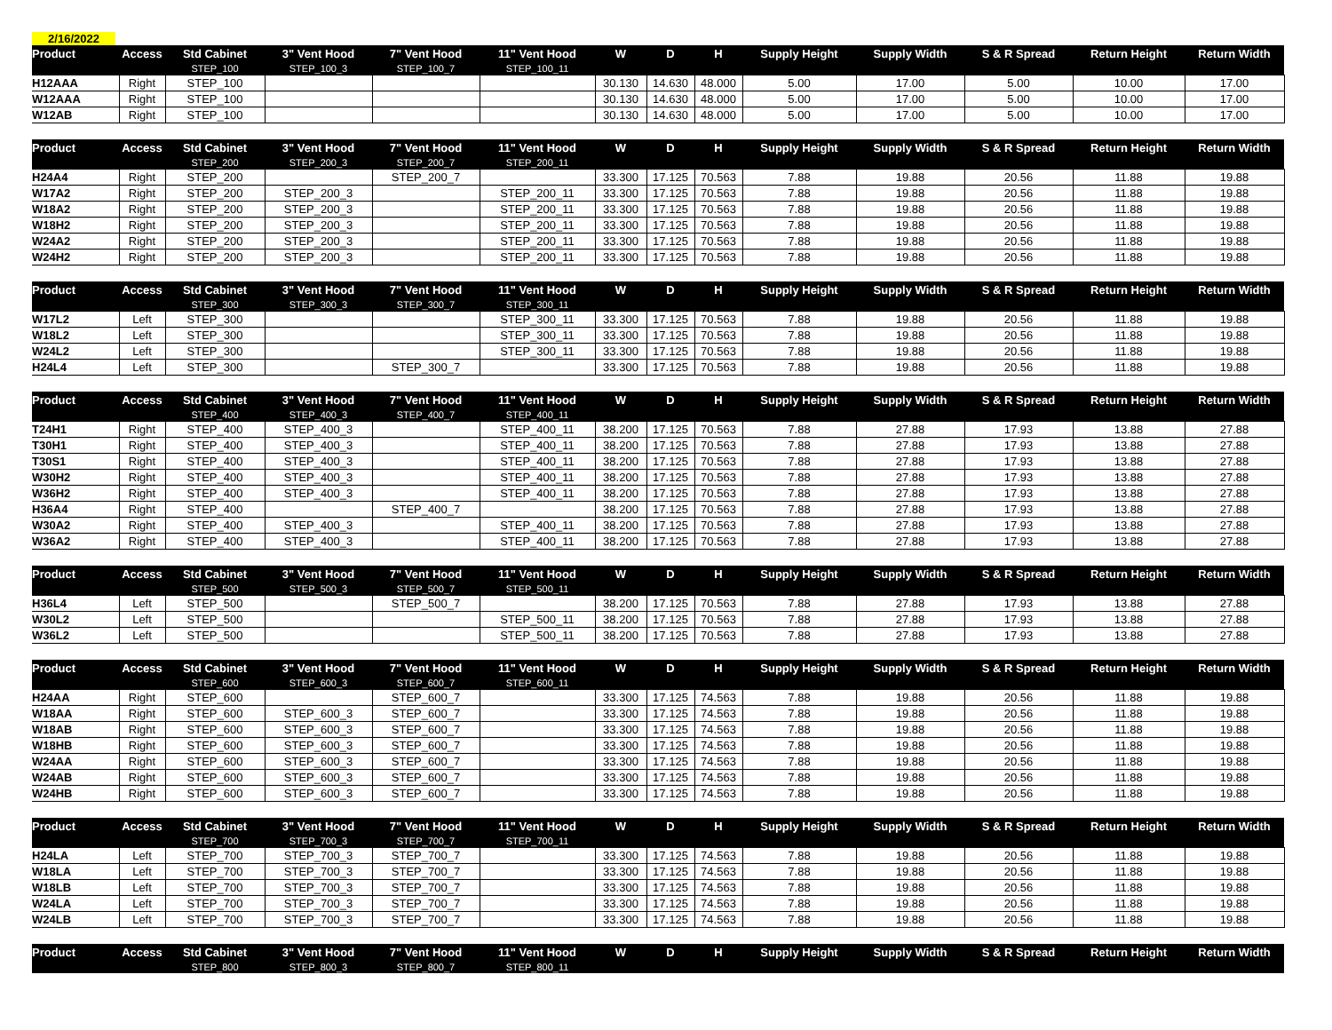2/16/2022
| Product | Access | Std Cabinet | 3" Vent Hood | 7" Vent Hood | 11" Vent Hood | W | D | H | Supply Height | Supply Width | S & R Spread | Return Height | Return Width |
| --- | --- | --- | --- | --- | --- | --- | --- | --- | --- | --- | --- | --- | --- |
| | | STEP_100 | STEP_100_3 | STEP_100_7 | STEP_100_11 | | | | | | | | |
| H12AAA | Right | STEP_100 | | | | 30.130 | 14.630 | 48.000 | 5.00 | 17.00 | 5.00 | 10.00 | 17.00 |
| W12AAA | Right | STEP_100 | | | | 30.130 | 14.630 | 48.000 | 5.00 | 17.00 | 5.00 | 10.00 | 17.00 |
| W12AB | Right | STEP_100 | | | | 30.130 | 14.630 | 48.000 | 5.00 | 17.00 | 5.00 | 10.00 | 17.00 |
| Product | Access | Std Cabinet | 3" Vent Hood | 7" Vent Hood | 11" Vent Hood | W | D | H | Supply Height | Supply Width | S & R Spread | Return Height | Return Width |
| --- | --- | --- | --- | --- | --- | --- | --- | --- | --- | --- | --- | --- | --- |
| | | STEP_200 | STEP_200_3 | STEP_200_7 | STEP_200_11 | | | | | | | | |
| H24A4 | Right | STEP_200 | | STEP_200_7 | | 33.300 | 17.125 | 70.563 | 7.88 | 19.88 | 20.56 | 11.88 | 19.88 |
| W17A2 | Right | STEP_200 | STEP_200_3 | | STEP_200_11 | 33.300 | 17.125 | 70.563 | 7.88 | 19.88 | 20.56 | 11.88 | 19.88 |
| W18A2 | Right | STEP_200 | STEP_200_3 | | STEP_200_11 | 33.300 | 17.125 | 70.563 | 7.88 | 19.88 | 20.56 | 11.88 | 19.88 |
| W18H2 | Right | STEP_200 | STEP_200_3 | | STEP_200_11 | 33.300 | 17.125 | 70.563 | 7.88 | 19.88 | 20.56 | 11.88 | 19.88 |
| W24A2 | Right | STEP_200 | STEP_200_3 | | STEP_200_11 | 33.300 | 17.125 | 70.563 | 7.88 | 19.88 | 20.56 | 11.88 | 19.88 |
| W24H2 | Right | STEP_200 | STEP_200_3 | | STEP_200_11 | 33.300 | 17.125 | 70.563 | 7.88 | 19.88 | 20.56 | 11.88 | 19.88 |
| Product | Access | Std Cabinet | 3" Vent Hood | 7" Vent Hood | 11" Vent Hood | W | D | H | Supply Height | Supply Width | S & R Spread | Return Height | Return Width |
| --- | --- | --- | --- | --- | --- | --- | --- | --- | --- | --- | --- | --- | --- |
| | | STEP_300 | STEP_300_3 | STEP_300_7 | STEP_300_11 | | | | | | | | |
| W17L2 | Left | STEP_300 | | | STEP_300_11 | 33.300 | 17.125 | 70.563 | 7.88 | 19.88 | 20.56 | 11.88 | 19.88 |
| W18L2 | Left | STEP_300 | | | STEP_300_11 | 33.300 | 17.125 | 70.563 | 7.88 | 19.88 | 20.56 | 11.88 | 19.88 |
| W24L2 | Left | STEP_300 | | | STEP_300_11 | 33.300 | 17.125 | 70.563 | 7.88 | 19.88 | 20.56 | 11.88 | 19.88 |
| H24L4 | Left | STEP_300 | | STEP_300_7 | | 33.300 | 17.125 | 70.563 | 7.88 | 19.88 | 20.56 | 11.88 | 19.88 |
| Product | Access | Std Cabinet | 3" Vent Hood | 7" Vent Hood | 11" Vent Hood | W | D | H | Supply Height | Supply Width | S & R Spread | Return Height | Return Width |
| --- | --- | --- | --- | --- | --- | --- | --- | --- | --- | --- | --- | --- | --- |
| | | STEP_400 | STEP_400_3 | STEP_400_7 | STEP_400_11 | | | | | | | | |
| T24H1 | Right | STEP_400 | STEP_400_3 | | STEP_400_11 | 38.200 | 17.125 | 70.563 | 7.88 | 27.88 | 17.93 | 13.88 | 27.88 |
| T30H1 | Right | STEP_400 | STEP_400_3 | | STEP_400_11 | 38.200 | 17.125 | 70.563 | 7.88 | 27.88 | 17.93 | 13.88 | 27.88 |
| T30S1 | Right | STEP_400 | STEP_400_3 | | STEP_400_11 | 38.200 | 17.125 | 70.563 | 7.88 | 27.88 | 17.93 | 13.88 | 27.88 |
| W30H2 | Right | STEP_400 | STEP_400_3 | | STEP_400_11 | 38.200 | 17.125 | 70.563 | 7.88 | 27.88 | 17.93 | 13.88 | 27.88 |
| W36H2 | Right | STEP_400 | STEP_400_3 | | STEP_400_11 | 38.200 | 17.125 | 70.563 | 7.88 | 27.88 | 17.93 | 13.88 | 27.88 |
| H36A4 | Right | STEP_400 | | STEP_400_7 | | 38.200 | 17.125 | 70.563 | 7.88 | 27.88 | 17.93 | 13.88 | 27.88 |
| W30A2 | Right | STEP_400 | STEP_400_3 | | STEP_400_11 | 38.200 | 17.125 | 70.563 | 7.88 | 27.88 | 17.93 | 13.88 | 27.88 |
| W36A2 | Right | STEP_400 | STEP_400_3 | | STEP_400_11 | 38.200 | 17.125 | 70.563 | 7.88 | 27.88 | 17.93 | 13.88 | 27.88 |
| Product | Access | Std Cabinet | 3" Vent Hood | 7" Vent Hood | 11" Vent Hood | W | D | H | Supply Height | Supply Width | S & R Spread | Return Height | Return Width |
| --- | --- | --- | --- | --- | --- | --- | --- | --- | --- | --- | --- | --- | --- |
| | | STEP_500 | STEP_500_3 | STEP_500_7 | STEP_500_11 | | | | | | | | |
| H36L4 | Left | STEP_500 | | STEP_500_7 | | 38.200 | 17.125 | 70.563 | 7.88 | 27.88 | 17.93 | 13.88 | 27.88 |
| W30L2 | Left | STEP_500 | | | STEP_500_11 | 38.200 | 17.125 | 70.563 | 7.88 | 27.88 | 17.93 | 13.88 | 27.88 |
| W36L2 | Left | STEP_500 | | | STEP_500_11 | 38.200 | 17.125 | 70.563 | 7.88 | 27.88 | 17.93 | 13.88 | 27.88 |
| Product | Access | Std Cabinet | 3" Vent Hood | 7" Vent Hood | 11" Vent Hood | W | D | H | Supply Height | Supply Width | S & R Spread | Return Height | Return Width |
| --- | --- | --- | --- | --- | --- | --- | --- | --- | --- | --- | --- | --- | --- |
| | | STEP_600 | STEP_600_3 | STEP_600_7 | STEP_600_11 | | | | | | | | |
| H24AA | Right | STEP_600 | | STEP_600_7 | | 33.300 | 17.125 | 74.563 | 7.88 | 19.88 | 20.56 | 11.88 | 19.88 |
| W18AA | Right | STEP_600 | STEP_600_3 | STEP_600_7 | | 33.300 | 17.125 | 74.563 | 7.88 | 19.88 | 20.56 | 11.88 | 19.88 |
| W18AB | Right | STEP_600 | STEP_600_3 | STEP_600_7 | | 33.300 | 17.125 | 74.563 | 7.88 | 19.88 | 20.56 | 11.88 | 19.88 |
| W18HB | Right | STEP_600 | STEP_600_3 | STEP_600_7 | | 33.300 | 17.125 | 74.563 | 7.88 | 19.88 | 20.56 | 11.88 | 19.88 |
| W24AA | Right | STEP_600 | STEP_600_3 | STEP_600_7 | | 33.300 | 17.125 | 74.563 | 7.88 | 19.88 | 20.56 | 11.88 | 19.88 |
| W24AB | Right | STEP_600 | STEP_600_3 | STEP_600_7 | | 33.300 | 17.125 | 74.563 | 7.88 | 19.88 | 20.56 | 11.88 | 19.88 |
| W24HB | Right | STEP_600 | STEP_600_3 | STEP_600_7 | | 33.300 | 17.125 | 74.563 | 7.88 | 19.88 | 20.56 | 11.88 | 19.88 |
| Product | Access | Std Cabinet | 3" Vent Hood | 7" Vent Hood | 11" Vent Hood | W | D | H | Supply Height | Supply Width | S & R Spread | Return Height | Return Width |
| --- | --- | --- | --- | --- | --- | --- | --- | --- | --- | --- | --- | --- | --- |
| | | STEP_700 | STEP_700_3 | STEP_700_7 | STEP_700_11 | | | | | | | | |
| H24LA | Left | STEP_700 | STEP_700_3 | STEP_700_7 | | 33.300 | 17.125 | 74.563 | 7.88 | 19.88 | 20.56 | 11.88 | 19.88 |
| W18LA | Left | STEP_700 | STEP_700_3 | STEP_700_7 | | 33.300 | 17.125 | 74.563 | 7.88 | 19.88 | 20.56 | 11.88 | 19.88 |
| W18LB | Left | STEP_700 | STEP_700_3 | STEP_700_7 | | 33.300 | 17.125 | 74.563 | 7.88 | 19.88 | 20.56 | 11.88 | 19.88 |
| W24LA | Left | STEP_700 | STEP_700_3 | STEP_700_7 | | 33.300 | 17.125 | 74.563 | 7.88 | 19.88 | 20.56 | 11.88 | 19.88 |
| W24LB | Left | STEP_700 | STEP_700_3 | STEP_700_7 | | 33.300 | 17.125 | 74.563 | 7.88 | 19.88 | 20.56 | 11.88 | 19.88 |
| Product | Access | Std Cabinet | 3" Vent Hood | 7" Vent Hood | 11" Vent Hood | W | D | H | Supply Height | Supply Width | S & R Spread | Return Height | Return Width |
| --- | --- | --- | --- | --- | --- | --- | --- | --- | --- | --- | --- | --- | --- |
| | | STEP_800 | STEP_800_3 | STEP_800_7 | STEP_800_11 | | | | | | | | |